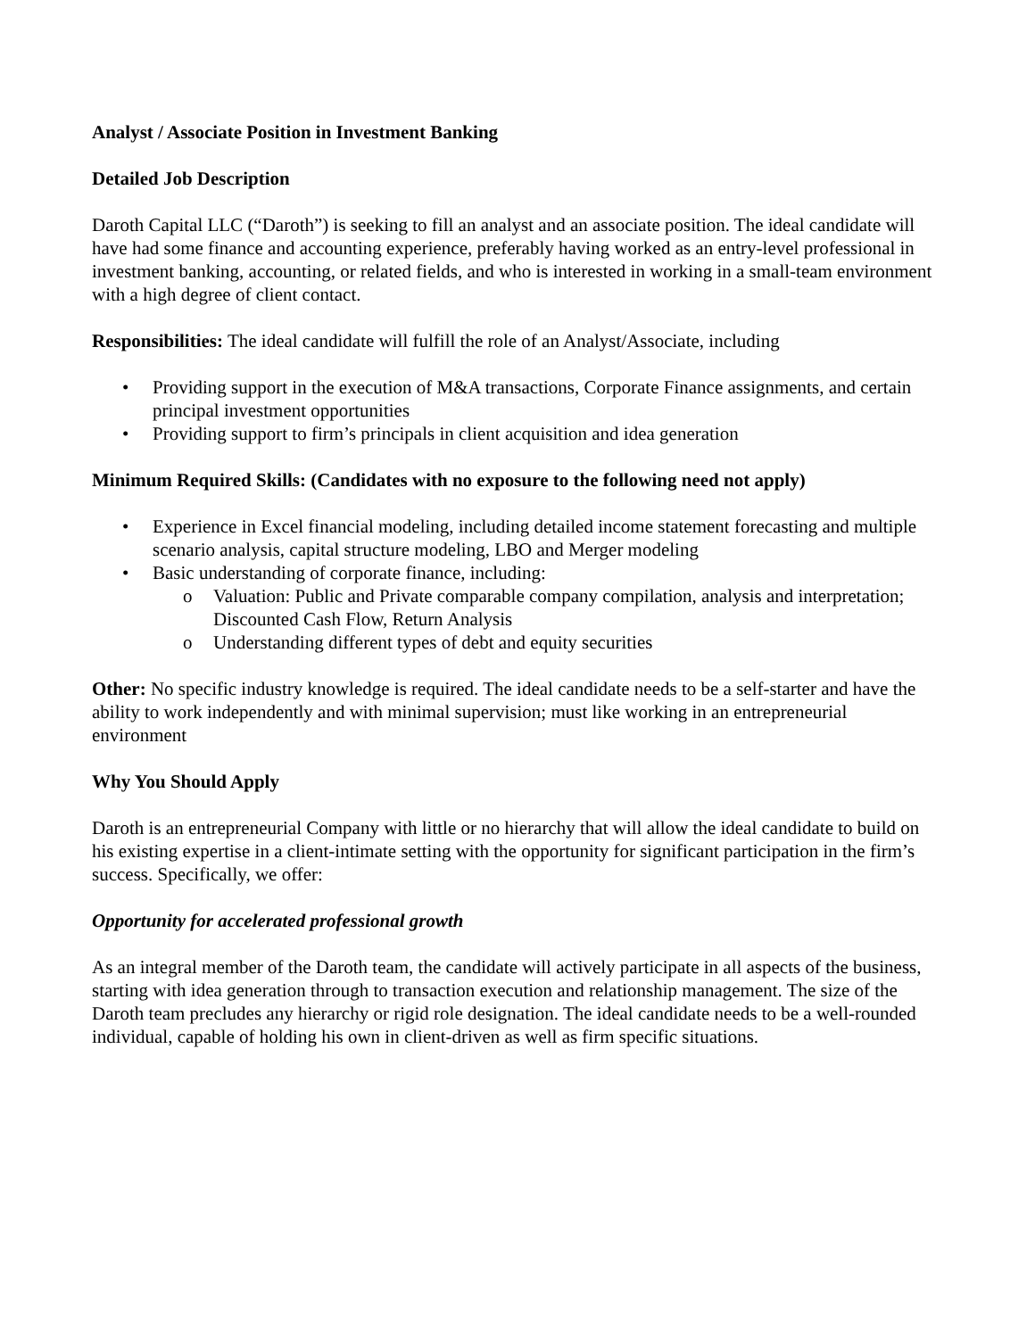Analyst / Associate Position in Investment Banking
Detailed Job Description
Daroth Capital LLC (“Daroth”) is seeking to fill an analyst and an associate position. The ideal candidate will have had some finance and accounting experience, preferably having worked as an entry-level professional in investment banking, accounting, or related fields, and who is interested in working in a small-team environment with a high degree of client contact.
Responsibilities: The ideal candidate will fulfill the role of an Analyst/Associate, including
• Providing support in the execution of M&A transactions, Corporate Finance assignments, and certain principal investment opportunities
• Providing support to firm’s principals in client acquisition and idea generation
Minimum Required Skills: (Candidates with no exposure to the following need not apply)
• Experience in Excel financial modeling, including detailed income statement forecasting and multiple scenario analysis, capital structure modeling, LBO and Merger modeling
• Basic understanding of corporate finance, including:
o Valuation: Public and Private comparable company compilation, analysis and interpretation; Discounted Cash Flow, Return Analysis
o Understanding different types of debt and equity securities
Other: No specific industry knowledge is required. The ideal candidate needs to be a self-starter and have the ability to work independently and with minimal supervision; must like working in an entrepreneurial environment
Why You Should Apply
Daroth is an entrepreneurial Company with little or no hierarchy that will allow the ideal candidate to build on his existing expertise in a client-intimate setting with the opportunity for significant participation in the firm’s success. Specifically, we offer:
Opportunity for accelerated professional growth
As an integral member of the Daroth team, the candidate will actively participate in all aspects of the business, starting with idea generation through to transaction execution and relationship management. The size of the Daroth team precludes any hierarchy or rigid role designation. The ideal candidate needs to be a well-rounded individual, capable of holding his own in client-driven as well as firm specific situations.